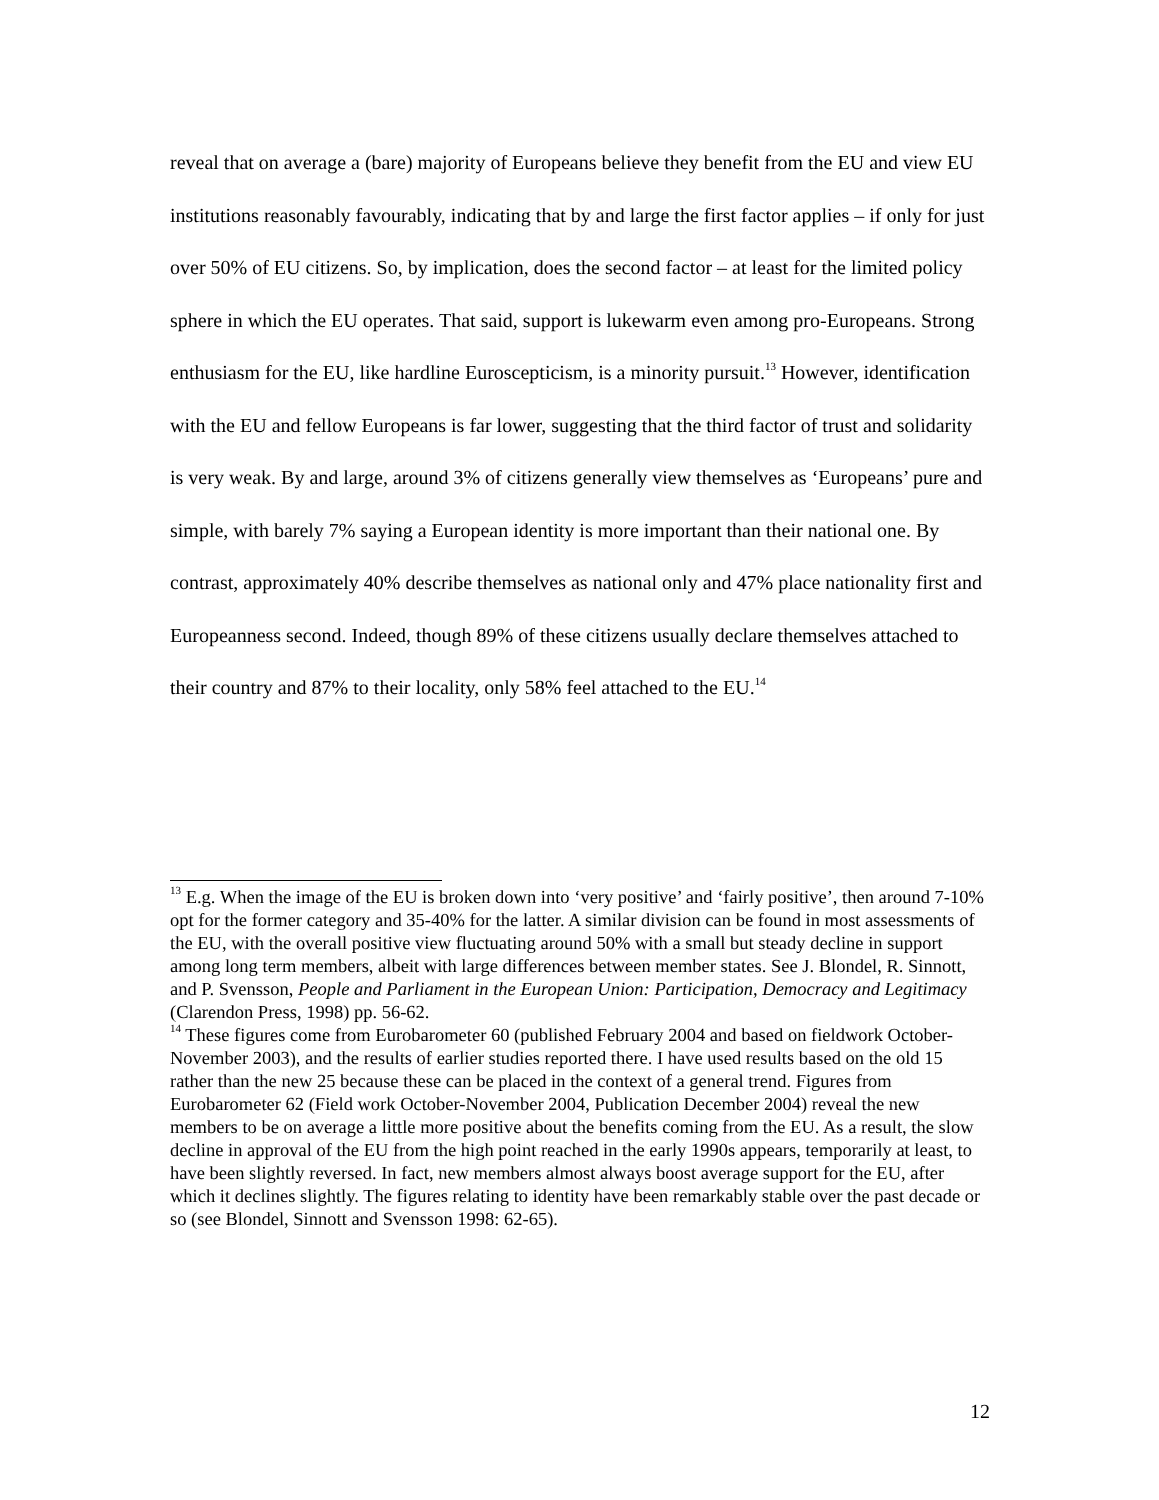reveal that on average a (bare) majority of Europeans believe they benefit from the EU and view EU institutions reasonably favourably, indicating that by and large the first factor applies – if only for just over 50% of EU citizens. So, by implication, does the second factor – at least for the limited policy sphere in which the EU operates. That said, support is lukewarm even among pro-Europeans. Strong enthusiasm for the EU, like hardline Euroscepticism, is a minority pursuit.<sup>13</sup> However, identification with the EU and fellow Europeans is far lower, suggesting that the third factor of trust and solidarity is very weak. By and large, around 3% of citizens generally view themselves as ‘Europeans’ pure and simple, with barely 7% saying a European identity is more important than their national one. By contrast, approximately 40% describe themselves as national only and 47% place nationality first and Europeanness second. Indeed, though 89% of these citizens usually declare themselves attached to their country and 87% to their locality, only 58% feel attached to the EU.<sup>14</sup>
<sup>13</sup> E.g. When the image of the EU is broken down into ‘very positive’ and ‘fairly positive’, then around 7-10% opt for the former category and 35-40% for the latter. A similar division can be found in most assessments of the EU, with the overall positive view fluctuating around 50% with a small but steady decline in support among long term members, albeit with large differences between member states. See J. Blondel, R. Sinnott, and P. Svensson, People and Parliament in the European Union: Participation, Democracy and Legitimacy (Clarendon Press, 1998) pp. 56-62.
<sup>14</sup> These figures come from Eurobarometer 60 (published February 2004 and based on fieldwork October-November 2003), and the results of earlier studies reported there. I have used results based on the old 15 rather than the new 25 because these can be placed in the context of a general trend. Figures from Eurobarometer 62 (Field work October-November 2004, Publication December 2004) reveal the new members to be on average a little more positive about the benefits coming from the EU. As a result, the slow decline in approval of the EU from the high point reached in the early 1990s appears, temporarily at least, to have been slightly reversed. In fact, new members almost always boost average support for the EU, after which it declines slightly. The figures relating to identity have been remarkably stable over the past decade or so (see Blondel, Sinnott and Svensson 1998: 62-65).
12